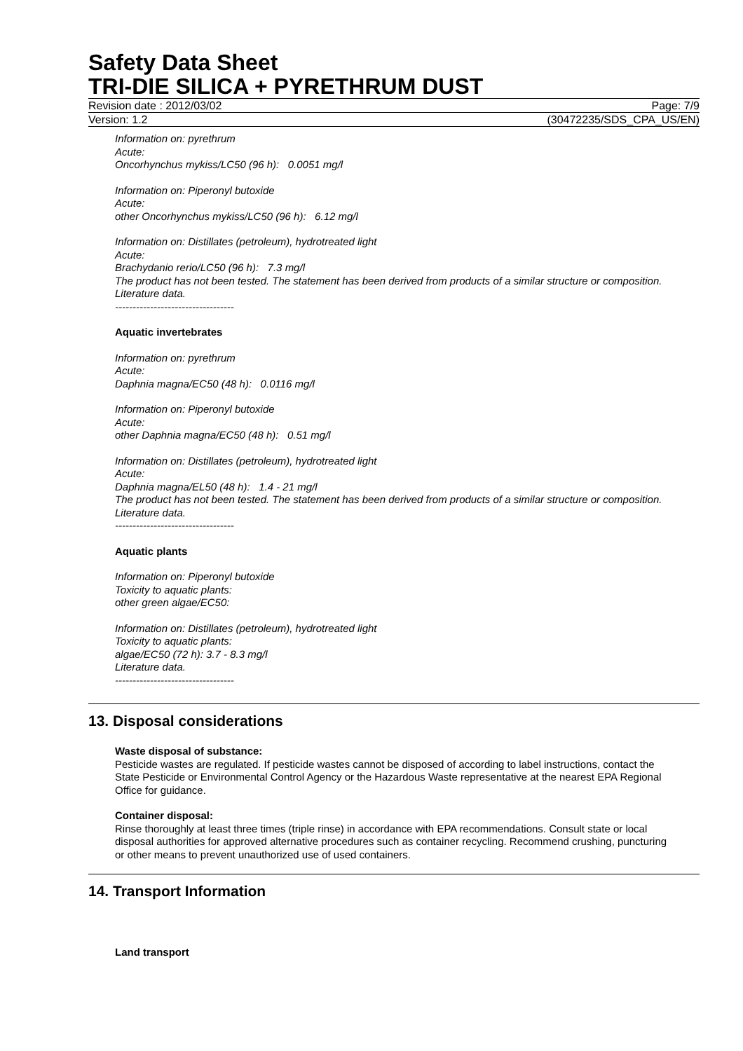Safety Data Sheet
TRI-DIE SILICA + PYRETHRUM DUST
Revision date : 2012/03/02 Page: 7/9
Version: 1.2 (30472235/SDS_CPA_US/EN)
Information on: pyrethrum
Acute:
Oncorhynchus mykiss/LC50 (96 h): 0.0051 mg/l
Information on: Piperonyl butoxide
Acute:
other Oncorhynchus mykiss/LC50 (96 h): 6.12 mg/l
Information on: Distillates (petroleum), hydrotreated light
Acute:
Brachydanio rerio/LC50 (96 h): 7.3 mg/l
The product has not been tested. The statement has been derived from products of a similar structure or composition. Literature data.
----------------------------------
Aquatic invertebrates
Information on: pyrethrum
Acute:
Daphnia magna/EC50 (48 h): 0.0116 mg/l
Information on: Piperonyl butoxide
Acute:
other Daphnia magna/EC50 (48 h): 0.51 mg/l
Information on: Distillates (petroleum), hydrotreated light
Acute:
Daphnia magna/EL50 (48 h): 1.4 - 21 mg/l
The product has not been tested. The statement has been derived from products of a similar structure or composition. Literature data.
----------------------------------
Aquatic plants
Information on: Piperonyl butoxide
Toxicity to aquatic plants:
other green algae/EC50:
Information on: Distillates (petroleum), hydrotreated light
Toxicity to aquatic plants:
algae/EC50 (72 h): 3.7 - 8.3 mg/l
Literature data.
----------------------------------
13. Disposal considerations
Waste disposal of substance:
Pesticide wastes are regulated. If pesticide wastes cannot be disposed of according to label instructions, contact the State Pesticide or Environmental Control Agency or the Hazardous Waste representative at the nearest EPA Regional Office for guidance.
Container disposal:
Rinse thoroughly at least three times (triple rinse) in accordance with EPA recommendations. Consult state or local disposal authorities for approved alternative procedures such as container recycling. Recommend crushing, puncturing or other means to prevent unauthorized use of used containers.
14. Transport Information
Land transport